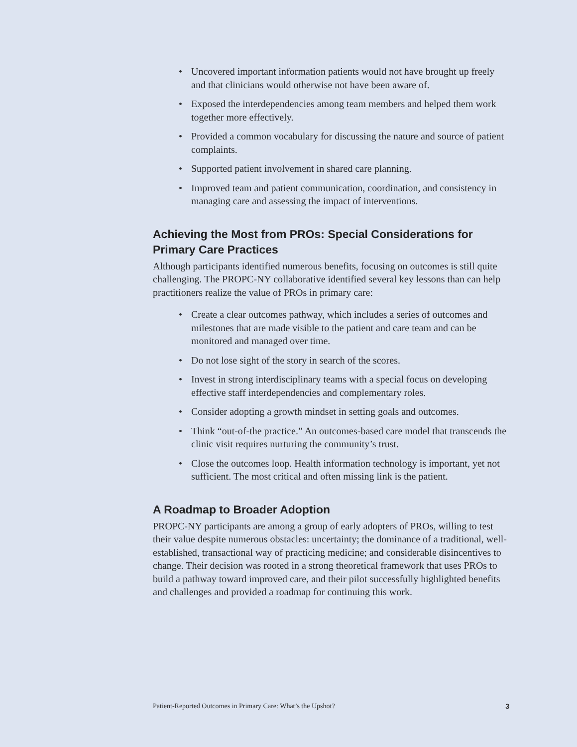• Uncovered important information patients would not have brought up freely and that clinicians would otherwise not have been aware of.
• Exposed the interdependencies among team members and helped them work together more effectively.
• Provided a common vocabulary for discussing the nature and source of patient complaints.
• Supported patient involvement in shared care planning.
• Improved team and patient communication, coordination, and consistency in managing care and assessing the impact of interventions.
Achieving the Most from PROs: Special Considerations for Primary Care Practices
Although participants identified numerous benefits, focusing on outcomes is still quite challenging. The PROPC-NY collaborative identified several key lessons than can help practitioners realize the value of PROs in primary care:
• Create a clear outcomes pathway, which includes a series of outcomes and milestones that are made visible to the patient and care team and can be monitored and managed over time.
• Do not lose sight of the story in search of the scores.
• Invest in strong interdisciplinary teams with a special focus on developing effective staff interdependencies and complementary roles.
• Consider adopting a growth mindset in setting goals and outcomes.
• Think “out-of-the practice.” An outcomes-based care model that transcends the clinic visit requires nurturing the community’s trust.
• Close the outcomes loop. Health information technology is important, yet not sufficient. The most critical and often missing link is the patient.
A Roadmap to Broader Adoption
PROPC-NY participants are among a group of early adopters of PROs, willing to test their value despite numerous obstacles: uncertainty; the dominance of a traditional, well-established, transactional way of practicing medicine; and considerable disincentives to change. Their decision was rooted in a strong theoretical framework that uses PROs to build a pathway toward improved care, and their pilot successfully highlighted benefits and challenges and provided a roadmap for continuing this work.
Patient-Reported Outcomes in Primary Care: What’s the Upshot? 3